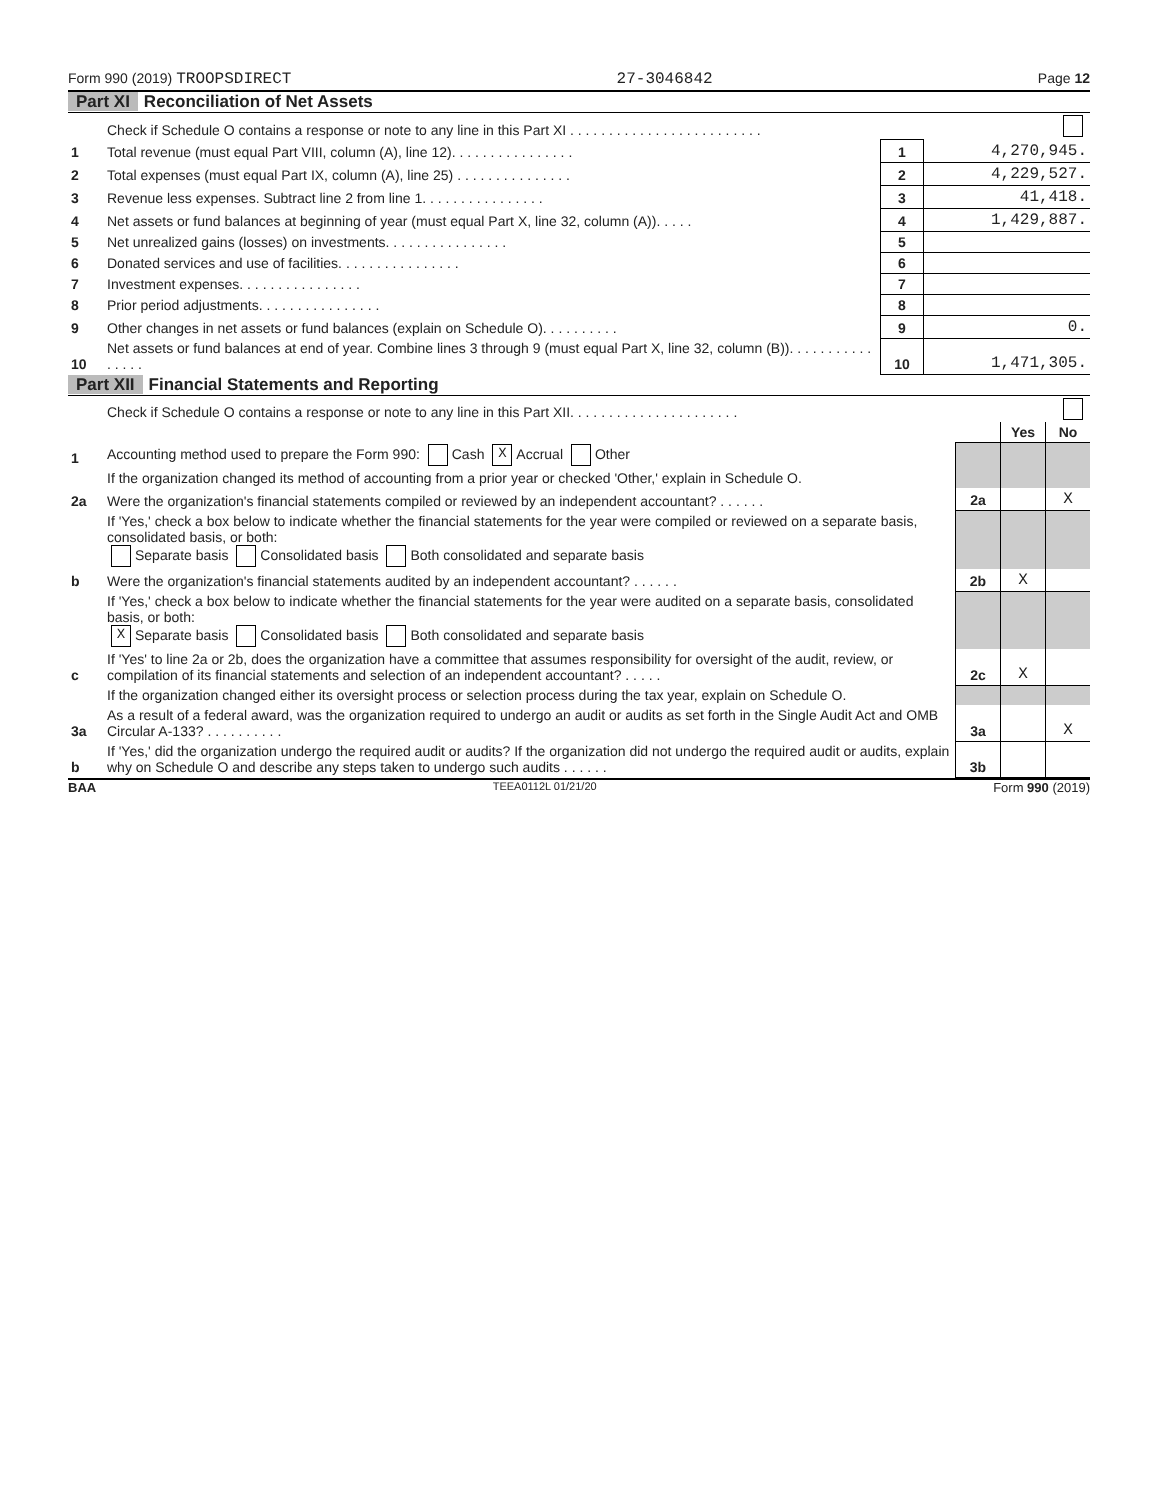Form 990 (2019) TROOPSDIRECT 27-3046842 Page 12
Part XI Reconciliation of Net Assets
| | Check if Schedule O contains a response or note to any line in this Part XI . . . . . . . . . . . . . . . . . . . . . . . . . | | |
| 1 | Total revenue (must equal Part VIII, column (A), line 12). . . . . . . . . . . . . . . . | 1 | 4,270,945. |
| 2 | Total expenses (must equal Part IX, column (A), line 25) . . . . . . . . . . . . . . . | 2 | 4,229,527. |
| 3 | Revenue less expenses. Subtract line 2 from line 1. . . . . . . . . . . . . . . . | 3 | 41,418. |
| 4 | Net assets or fund balances at beginning of year (must equal Part X, line 32, column (A)). . . . . | 4 | 1,429,887. |
| 5 | Net unrealized gains (losses) on investments. . . . . . . . . . . . . . . . | 5 | |
| 6 | Donated services and use of facilities. . . . . . . . . . . . . . . . | 6 | |
| 7 | Investment expenses. . . . . . . . . . . . . . . . | 7 | |
| 8 | Prior period adjustments. . . . . . . . . . . . . . . . | 8 | |
| 9 | Other changes in net assets or fund balances (explain on Schedule O). . . . . . . . . . | 9 | 0. |
| 10 | Net assets or fund balances at end of year. Combine lines 3 through 9 (must equal Part X, line 32, column (B)). . . . . . . . . . . . . . . . | 10 | 1,471,305. |
Part XII Financial Statements and Reporting
| | Check if Schedule O contains a response or note to any line in this Part XII. . . . . . . . . . . . . . . . . . . . . . | | | |
| | | | Yes | No |
| 1 | Accounting method used to prepare the Form 990: Cash X Accrual Other | | | |
| | If the organization changed its method of accounting from a prior year or checked 'Other,' explain in Schedule O. | | | |
| 2a | Were the organization's financial statements compiled or reviewed by an independent accountant? . . . . . . | 2a | | X |
| | If 'Yes,' check a box below to indicate whether the financial statements for the year were compiled or reviewed on a separate basis, consolidated basis, or both: Separate basis Consolidated basis Both consolidated and separate basis | | | |
| b | Were the organization's financial statements audited by an independent accountant? . . . . . . | 2b | X | |
| | If 'Yes,' check a box below to indicate whether the financial statements for the year were audited on a separate basis, consolidated basis, or both: X Separate basis Consolidated basis Both consolidated and separate basis | | | |
| c | If 'Yes' to line 2a or 2b, does the organization have a committee that assumes responsibility for oversight of the audit, review, or compilation of its financial statements and selection of an independent accountant? . . . . . | 2c | X | |
| | If the organization changed either its oversight process or selection process during the tax year, explain on Schedule O. | | | |
| 3a | As a result of a federal award, was the organization required to undergo an audit or audits as set forth in the Single Audit Act and OMB Circular A-133? . . . . . . . . . . | 3a | | X |
| b | If 'Yes,' did the organization undergo the required audit or audits? If the organization did not undergo the required audit or audits, explain why on Schedule O and describe any steps taken to undergo such audits . . . . . . | 3b | | |
BAA TEEA0112L 01/21/20 Form 990 (2019)